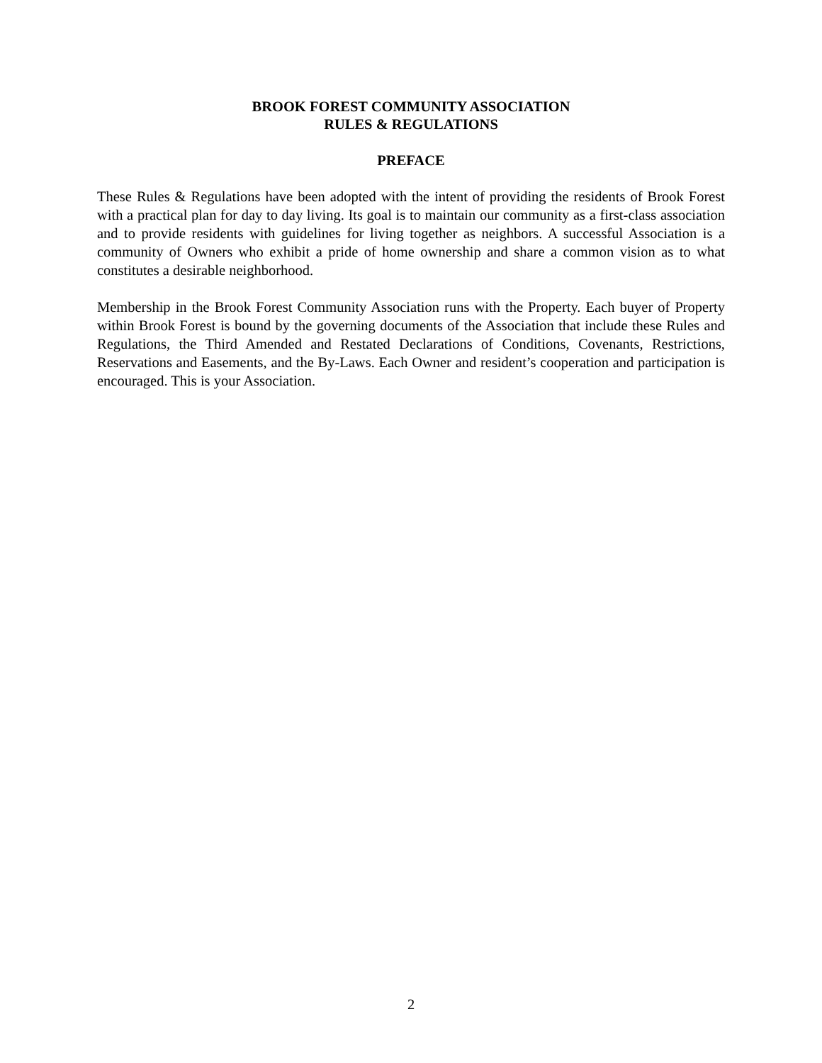BROOK FOREST COMMUNITY ASSOCIATION
RULES & REGULATIONS
PREFACE
These Rules & Regulations have been adopted with the intent of providing the residents of Brook Forest with a practical plan for day to day living. Its goal is to maintain our community as a first-class association and to provide residents with guidelines for living together as neighbors. A successful Association is a community of Owners who exhibit a pride of home ownership and share a common vision as to what constitutes a desirable neighborhood.
Membership in the Brook Forest Community Association runs with the Property. Each buyer of Property within Brook Forest is bound by the governing documents of the Association that include these Rules and Regulations, the Third Amended and Restated Declarations of Conditions, Covenants, Restrictions, Reservations and Easements, and the By-Laws. Each Owner and resident’s cooperation and participation is encouraged. This is your Association.
2